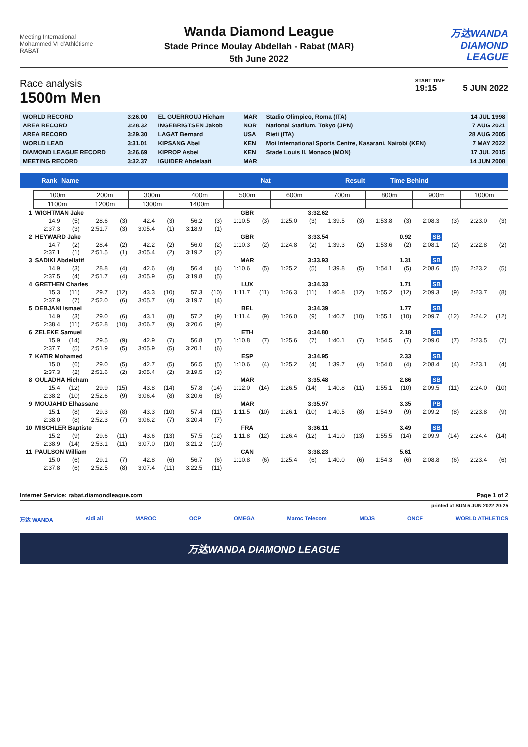Meeting International Mohammed VI d'Athlétisme RABAT
Wanda Diamond League
Stade Prince Moulay Abdellah - Rabat (MAR)
5th June 2022
万达WANDA
DIAMOND
LEAGUE
Race analysis
1500m Men
START TIME
19:15 5 JUN 2022
| WORLD RECORD | 3:26.00 | EL GUERROUJ Hicham | MAR | Stadio Olimpico, Roma (ITA) | 14 JUL 1998 |
| AREA RECORD | 3:28.32 | INGEBRIGTSEN Jakob | NOR | National Stadium, Tokyo (JPN) | 7 AUG 2021 |
| AREA RECORD | 3:29.30 | LAGAT Bernard | USA | Rieti (ITA) | 28 AUG 2005 |
| WORLD LEAD | 3:31.01 | KIPSANG Abel | KEN | Moi International Sports Centre, Kasarani, Nairobi (KEN) | 7 MAY 2022 |
| DIAMOND LEAGUE RECORD | 3:26.69 | KIPROP Asbel | KEN | Stade Louis II, Monaco (MON) | 17 JUL 2015 |
| MEETING RECORD | 3:32.37 | IGUIDER Abdelaati | MAR | | 14 JUN 2008 |
Rank Name Nat Result Time Behind
| | 100m | | 200m | | 300m | | 400m | | 500m | | 600m | | 700m | | 800m | | 900m | | 1000m | |
| | 1100m | | 1200m | | 1300m | | 1400m | | | | | | | | | | | | | |
| 1 | WIGHTMAN Jake | | | | | | | | GBR | | 3:32.62 | | | | | | | | | |
| | 14.9 | (5) | 28.6 | (3) | 42.4 | (3) | 56.2 | (3) | 1:10.5 | (3) | 1:25.0 | (3) | 1:39.5 | (3) | 1:53.8 | (3) | 2:08.3 | (3) | 2:23.0 | (3) |
| | 2:37.3 | (3) | 2:51.7 | (3) | 3:05.4 | (1) | 3:18.9 | (1) | | | | | | | | | | | | |
| 2 | HEYWARD Jake | | | | | | | | GBR | | 3:33.54 | | | | 0.92 | | SB | | | |
| | 14.7 | (2) | 28.4 | (2) | 42.2 | (2) | 56.0 | (2) | 1:10.3 | (2) | 1:24.8 | (2) | 1:39.3 | (2) | 1:53.6 | (2) | 2:08.1 | (2) | 2:22.8 | (2) |
| | 2:37.1 | (1) | 2:51.5 | (1) | 3:05.4 | (2) | 3:19.2 | (2) | | | | | | | | | | | | |
| 3 | SADIKI Abdellatif | | | | | | | | MAR | | 3:33.93 | | | | 1.31 | | SB | | | |
| | 14.9 | (3) | 28.8 | (4) | 42.6 | (4) | 56.4 | (4) | 1:10.6 | (5) | 1:25.2 | (5) | 1:39.8 | (5) | 1:54.1 | (5) | 2:08.6 | (5) | 2:23.2 | (5) |
| | 2:37.5 | (4) | 2:51.7 | (4) | 3:05.9 | (5) | 3:19.8 | (5) | | | | | | | | | | | | |
| 4 | GRETHEN Charles | | | | | | | | LUX | | 3:34.33 | | | | 1.71 | | SB | | | |
| | 15.3 | (11) | 29.7 | (12) | 43.3 | (10) | 57.3 | (10) | 1:11.7 | (11) | 1:26.3 | (11) | 1:40.8 | (12) | 1:55.2 | (12) | 2:09.3 | (9) | 2:23.7 | (8) |
| | 2:37.9 | (7) | 2:52.0 | (6) | 3:05.7 | (4) | 3:19.7 | (4) | | | | | | | | | | | | |
| 5 | DEBJANI Ismael | | | | | | | | BEL | | 3:34.39 | | | | 1.77 | | SB | | | |
| | 14.9 | (3) | 29.0 | (6) | 43.1 | (8) | 57.2 | (9) | 1:11.4 | (9) | 1:26.0 | (9) | 1:40.7 | (10) | 1:55.1 | (10) | 2:09.7 | (12) | 2:24.2 | (12) |
| | 2:38.4 | (11) | 2:52.8 | (10) | 3:06.7 | (9) | 3:20.6 | (9) | | | | | | | | | | | | |
| 6 | ZELEKE Samuel | | | | | | | | ETH | | 3:34.80 | | | | 2.18 | | SB | | | |
| | 15.9 | (14) | 29.5 | (9) | 42.9 | (7) | 56.8 | (7) | 1:10.8 | (7) | 1:25.6 | (7) | 1:40.1 | (7) | 1:54.5 | (7) | 2:09.0 | (7) | 2:23.5 | (7) |
| | 2:37.7 | (5) | 2:51.9 | (5) | 3:05.9 | (5) | 3:20.1 | (6) | | | | | | | | | | | | |
| 7 | KATIR Mohamed | | | | | | | | ESP | | 3:34.95 | | | | 2.33 | | SB | | | |
| | 15.0 | (6) | 29.0 | (5) | 42.7 | (5) | 56.5 | (5) | 1:10.6 | (4) | 1:25.2 | (4) | 1:39.7 | (4) | 1:54.0 | (4) | 2:08.4 | (4) | 2:23.1 | (4) |
| | 2:37.3 | (2) | 2:51.6 | (2) | 3:05.4 | (2) | 3:19.5 | (3) | | | | | | | | | | | | |
| 8 | OULADHA Hicham | | | | | | | | MAR | | 3:35.48 | | | | 2.86 | | SB | | | |
| | 15.4 | (12) | 29.9 | (15) | 43.8 | (14) | 57.8 | (14) | 1:12.0 | (14) | 1:26.5 | (14) | 1:40.8 | (11) | 1:55.1 | (10) | 2:09.5 | (11) | 2:24.0 | (10) |
| | 2:38.2 | (10) | 2:52.6 | (9) | 3:06.4 | (8) | 3:20.6 | (8) | | | | | | | | | | | | |
| 9 | MOUJAHID Elhassane | | | | | | | | MAR | | 3:35.97 | | | | 3.35 | | PB | | | |
| | 15.1 | (8) | 29.3 | (8) | 43.3 | (10) | 57.4 | (11) | 1:11.5 | (10) | 1:26.1 | (10) | 1:40.5 | (8) | 1:54.9 | (9) | 2:09.2 | (8) | 2:23.8 | (9) |
| | 2:38.0 | (8) | 2:52.3 | (7) | 3:06.2 | (7) | 3:20.4 | (7) | | | | | | | | | | | | |
| 10 | MISCHLER Baptiste | | | | | | | | FRA | | 3:36.11 | | | | 3.49 | | SB | | | |
| | 15.2 | (9) | 29.6 | (11) | 43.6 | (13) | 57.5 | (12) | 1:11.8 | (12) | 1:26.4 | (12) | 1:41.0 | (13) | 1:55.5 | (14) | 2:09.9 | (14) | 2:24.4 | (14) |
| | 2:38.9 | (14) | 2:53.1 | (11) | 3:07.0 | (10) | 3:21.2 | (10) | | | | | | | | | | | | |
| 11 | PAULSON William | | | | | | | | CAN | | 3:38.23 | | | | 5.61 | | | | | |
| | 15.0 | (6) | 29.1 | (7) | 42.8 | (6) | 56.7 | (6) | 1:10.8 | (6) | 1:25.4 | (6) | 1:40.0 | (6) | 1:54.3 | (6) | 2:08.8 | (6) | 2:23.4 | (6) |
| | 2:37.8 | (6) | 2:52.5 | (8) | 3:07.4 | (11) | 3:22.5 | (11) | | | | | | | | | | | | |
Internet Service: rabat.diamondleague.com Page 1 of 2
printed at SUN 5 JUN 2022 20:25
万达 WANDA sidi ali MAROC OCP OMEGA Maroc Telecom MDJS ONCF WORLD ATHLETICS
万达WANDA DIAMOND LEAGUE